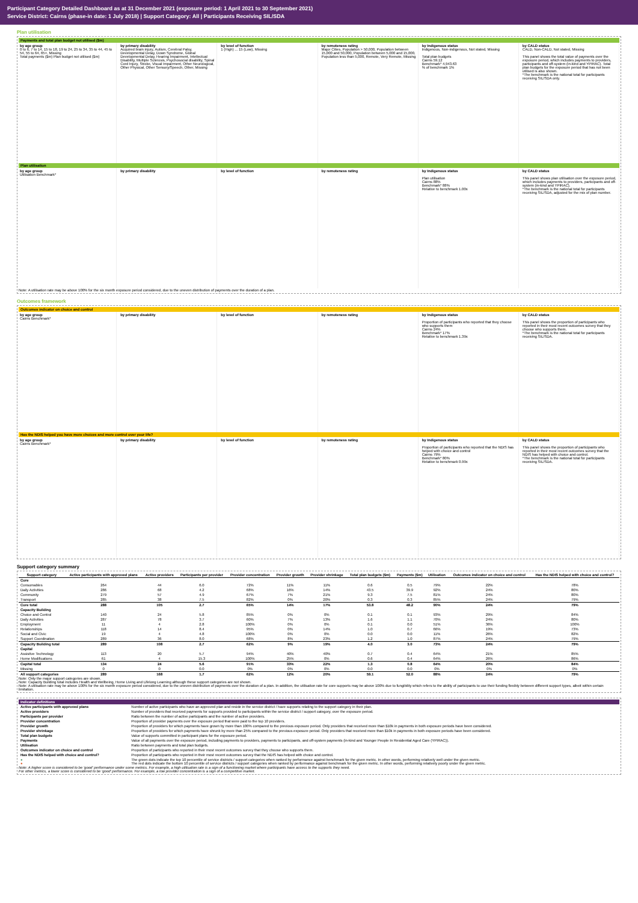Participant Category Detailed Dashboard as at 31 December 2021 (exposure period: 1 April 2021 to 30 September 2021)
Service District: Cairns (phase-in date: 1 July 2018) | Support Category: All | Participants Receiving SIL/SDA
Plan utilisation
Payments and total plan budget not utilised ($m)
by age group
0 to 6, 7 to 14, 15 to 18, 19 to 24, 25 to 34, 35 to 44, 45 to 54, 55 to 64, 65+, Missing
Total payments ($m) Plan budget not utilised ($m)
by primary disability
Acquired brain injury, Autism, Cerebral Palsy, Developmental Delay, Down Syndrome, Global Developmental Delay, Hearing Impairment, Intellectual Disability, Multiple Sclerosis, Psychosocial disability, Spinal Cord Injury, Stroke, Visual Impairment, Other Neurological, Other Physical, Other Sensory/Speech, Other, Missing
by level of function
1 (High) ... 15 (Low), Missing
by remoteness rating
Major Cities, Population > 50,000, Population between 15,000 and 50,000, Population between 5,000 and 15,000, Population less than 5,000, Remote, Very Remote, Missing
by Indigenous status
Indigenous, Non-indigenous, Not stated, Missing
Total plan budgets
Cairns 59.12
Benchmark* 4,943.63
% of benchmark 1%
by CALD status
CALD, Non-CALD, Not stated, Missing
This panel shows the total value of payments over the exposure period, which includes payments to providers, participants and off-system (in-kind and YPIRAC). Total plan budgets for the exposure period that has not been utilised is also shown.
*The benchmark is the national total for participants receiving SIL/SDA only.
Plan utilisation
by age group
Utilisation Benchmark*
by primary disability by level of function by remoteness rating by Indigenous status
Plan utilisation
Cairns 88%
Benchmark* 88%
Relative to benchmark 1.00x
by CALD status
This panel shows plan utilisation over the exposure period, which includes payments to providers, participants and off-system (in-kind and YPIRAC).
*The benchmark is the national total for participants receiving SIL/SDA, adjusted for the mix of plan number.
Note: A utilisation rate may be above 100% for the six month exposure period considered, due to the uneven distribution of payments over the duration of a plan.
Outcomes framework
Outcomes indicator on choice and control
by age group
Cairns Benchmark*
by primary disability by level of function by remoteness rating by Indigenous status
Proportion of participants who reported that they choose who supports them
Cairns 24%
Benchmark* 17%
Relative to benchmark 1.39x
by CALD status
This panel shows the proportion of participants who reported in their most recent outcomes survey that they choose who supports them.
*The benchmark is the national total for participants receiving SIL/SDA.
Has the NDIS helped you have more choices and more control over your life?
by age group
Cairns Benchmark*
by primary disability by level of function by remoteness rating by Indigenous status
Proportion of participants who reported that the NDIS has helped with choice and control
Cairns 79%
Benchmark* 80%
Relative to benchmark 0.99x
by CALD status
This panel shows the proportion of participants who reported in their most recent outcomes survey that the NDIS has helped with choice and control.
*The benchmark is the national total for participants receiving SIL/SDA.
Support category summary
| Support category | Active participants with approved plans | Active providers | Participants per provider | Provider concentration | Provider growth | Provider shrinkage | Total plan budgets ($m) | Payments ($m) | Utilisation | Outcomes indicator on choice and control | Has the NDIS helped with choice and control? |
| --- | --- | --- | --- | --- | --- | --- | --- | --- | --- | --- | --- |
| Core | | | | | | | | | | | |
| Consumables | 264 | 44 | 6.0 | 72% | 11% | 11% | 0.6 | 0.5 | 79% | 22% | 78% |
| Daily Activities | 286 | 68 | 4.2 | 68% | 16% | 14% | 43.5 | 39.9 | 92% | 24% | 80% |
| Community | 279 | 57 | 4.9 | 67% | 7% | 21% | 9.3 | 7.5 | 81% | 24% | 80% |
| Transport | 285 | 38 | 7.5 | 82% | 0% | 20% | 0.3 | 0.3 | 85% | 24% | 79% |
| Core total | 288 | 105 | 2.7 | 65% | 14% | 17% | 53.8 | 48.2 | 90% | 24% | 79% |
| Capacity Building | | | | | | | | | | | |
| Choice and Control | 140 | 24 | 5.8 | 85% | 0% | 0% | 0.1 | 0.1 | 93% | 29% | 84% |
| Daily Activities | 287 | 78 | 3.7 | 60% | 7% | 13% | 1.6 | 1.1 | 70% | 24% | 80% |
| Employment | 11 | 4 | 2.8 | 100% | 0% | 0% | 0.1 | 0.0 | 51% | 36% | 100% |
| Relationships | 118 | 14 | 8.4 | 95% | 0% | 14% | 1.0 | 0.7 | 66% | 19% | 73% |
| Social and Civic | 19 | 4 | 4.8 | 100% | 0% | 0% | 0.0 | 0.0 | 11% | 26% | 82% |
| Support Coordination | 289 | 36 | 8.0 | 68% | 8% | 23% | 1.2 | 1.0 | 87% | 24% | 79% |
| Capacity Building total | 289 | 108 | 2.7 | 62% | 9% | 19% | 4.0 | 3.0 | 73% | 24% | 79% |
| Capital | | | | | | | | | | | |
| Assistive Technology | 113 | 20 | 5.7 | 94% | 40% | 40% | 0.7 | 0.4 | 64% | 21% | 85% |
| Home Modifications | 61 | 4 | 15.3 | 100% | 25% | 0% | 0.6 | 0.4 | 64% | 26% | 86% |
| Capital total | 134 | 24 | 5.6 | 91% | 33% | 22% | 1.3 | 0.8 | 64% | 20% | 84% |
| Missing | 0 | 0 | 0.0 | 0% | 0% | 0% | 0.0 | 0.0 | 0% | 0% | 0% |
| All support categories | 289 | 168 | 1.7 | 62% | 12% | 20% | 59.1 | 52.0 | 88% | 24% | 79% |
Note: Only the major support categories are shown.
Note: Capacity Building total includes Health and Wellbeing, Home Living and Lifelong Learning although these support categories are not shown.
Note: A utilisation rate may be above 100% for the six month exposure period considered, due to the uneven distribution of payments over the duration of a plan. In addition, the utilisation rate for core supports may be above 100% due to fungibility which refers to the ability of participants to use their funding flexibly between different support types, albeit within certain limitation.
Indicator definitions
| Active participants with approved plans | Number of active participants who have an approved plan and reside in the service district / have supports relating to the support category in their plan. |
| Active providers | Number of providers that received payments for supports provided to participants within the service district / support category, over the exposure period. |
| Participants per provider | Ratio between the number of active participants and the number of active providers. |
| Provider concentration | Proportion of provider payments over the exposure period that were paid to the top 10 providers. |
| Provider growth | Proportion of providers for which payments have grown by more than 100% compared to the previous exposure period. Only providers that received more than $10k in payments in both exposure periods have been considered. |
| Provider shrinkage | Proportion of providers for which payments have shrunk by more than 25% compared to the previous exposure period. Only providers that received more than $10k in payments in both exposure periods have been considered. |
| Total plan budgets | Value of supports committed in participant plans for the exposure period. |
| Payments | Value of all payments over the exposure period, including payments to providers, payments to participants, and off-system payments (in-kind and Younger People In Residential Aged Care (YPIRAC)). |
| Utilisation | Ratio between payments and total plan budgets. |
| Outcomes indicator on choice and control | Proportion of participants who reported in their most recent outcomes survey that they choose who supports them. |
| Has the NDIS helped with choice and control? | Proportion of participants who reported in their most recent outcomes survey that the NDIS has helped with choice and control. |
| ● ● | The green dots indicate the top 10 percentile of service districts / support categories when ranked by performance against benchmark for the given metric. In other words, performing relatively well under the given metric. The red dots indicate the bottom 10 percentile of service districts / support categories when ranked by performance against benchmark for the given metric. In other words, performing relatively poorly under the given metric. |
Note: A higher score is considered to be 'good' performance under some metrics. For example, a high utilisation rate is a sign of a functioning market where participants have access to the supports they need.
For other metrics, a lower score is considered to be 'good' performance. For example, a low provider concentration is a sign of a competitive market.